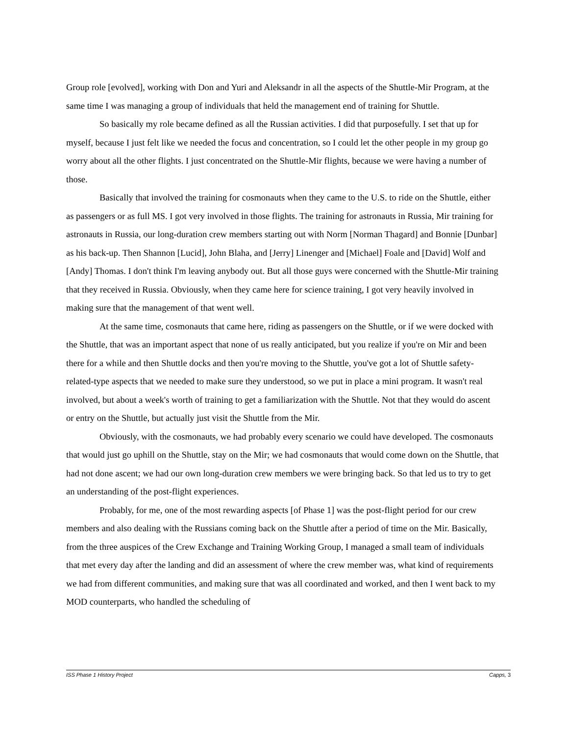Group role [evolved], working with Don and Yuri and Aleksandr in all the aspects of the Shuttle-Mir Program, at the same time I was managing a group of individuals that held the management end of training for Shuttle.
So basically my role became defined as all the Russian activities. I did that purposefully. I set that up for myself, because I just felt like we needed the focus and concentration, so I could let the other people in my group go worry about all the other flights. I just concentrated on the Shuttle-Mir flights, because we were having a number of those.
Basically that involved the training for cosmonauts when they came to the U.S. to ride on the Shuttle, either as passengers or as full MS. I got very involved in those flights. The training for astronauts in Russia, Mir training for astronauts in Russia, our long-duration crew members starting out with Norm [Norman Thagard] and Bonnie [Dunbar] as his back-up. Then Shannon [Lucid], John Blaha, and [Jerry] Linenger and [Michael] Foale and [David] Wolf and [Andy] Thomas. I don't think I'm leaving anybody out. But all those guys were concerned with the Shuttle-Mir training that they received in Russia. Obviously, when they came here for science training, I got very heavily involved in making sure that the management of that went well.
At the same time, cosmonauts that came here, riding as passengers on the Shuttle, or if we were docked with the Shuttle, that was an important aspect that none of us really anticipated, but you realize if you're on Mir and been there for a while and then Shuttle docks and then you're moving to the Shuttle, you've got a lot of Shuttle safety-related-type aspects that we needed to make sure they understood, so we put in place a mini program. It wasn't real involved, but about a week's worth of training to get a familiarization with the Shuttle. Not that they would do ascent or entry on the Shuttle, but actually just visit the Shuttle from the Mir.
Obviously, with the cosmonauts, we had probably every scenario we could have developed. The cosmonauts that would just go uphill on the Shuttle, stay on the Mir; we had cosmonauts that would come down on the Shuttle, that had not done ascent; we had our own long-duration crew members we were bringing back. So that led us to try to get an understanding of the post-flight experiences.
Probably, for me, one of the most rewarding aspects [of Phase 1] was the post-flight period for our crew members and also dealing with the Russians coming back on the Shuttle after a period of time on the Mir. Basically, from the three auspices of the Crew Exchange and Training Working Group, I managed a small team of individuals that met every day after the landing and did an assessment of where the crew member was, what kind of requirements we had from different communities, and making sure that was all coordinated and worked, and then I went back to my MOD counterparts, who handled the scheduling of
ISS Phase 1 History Project Capps, 3